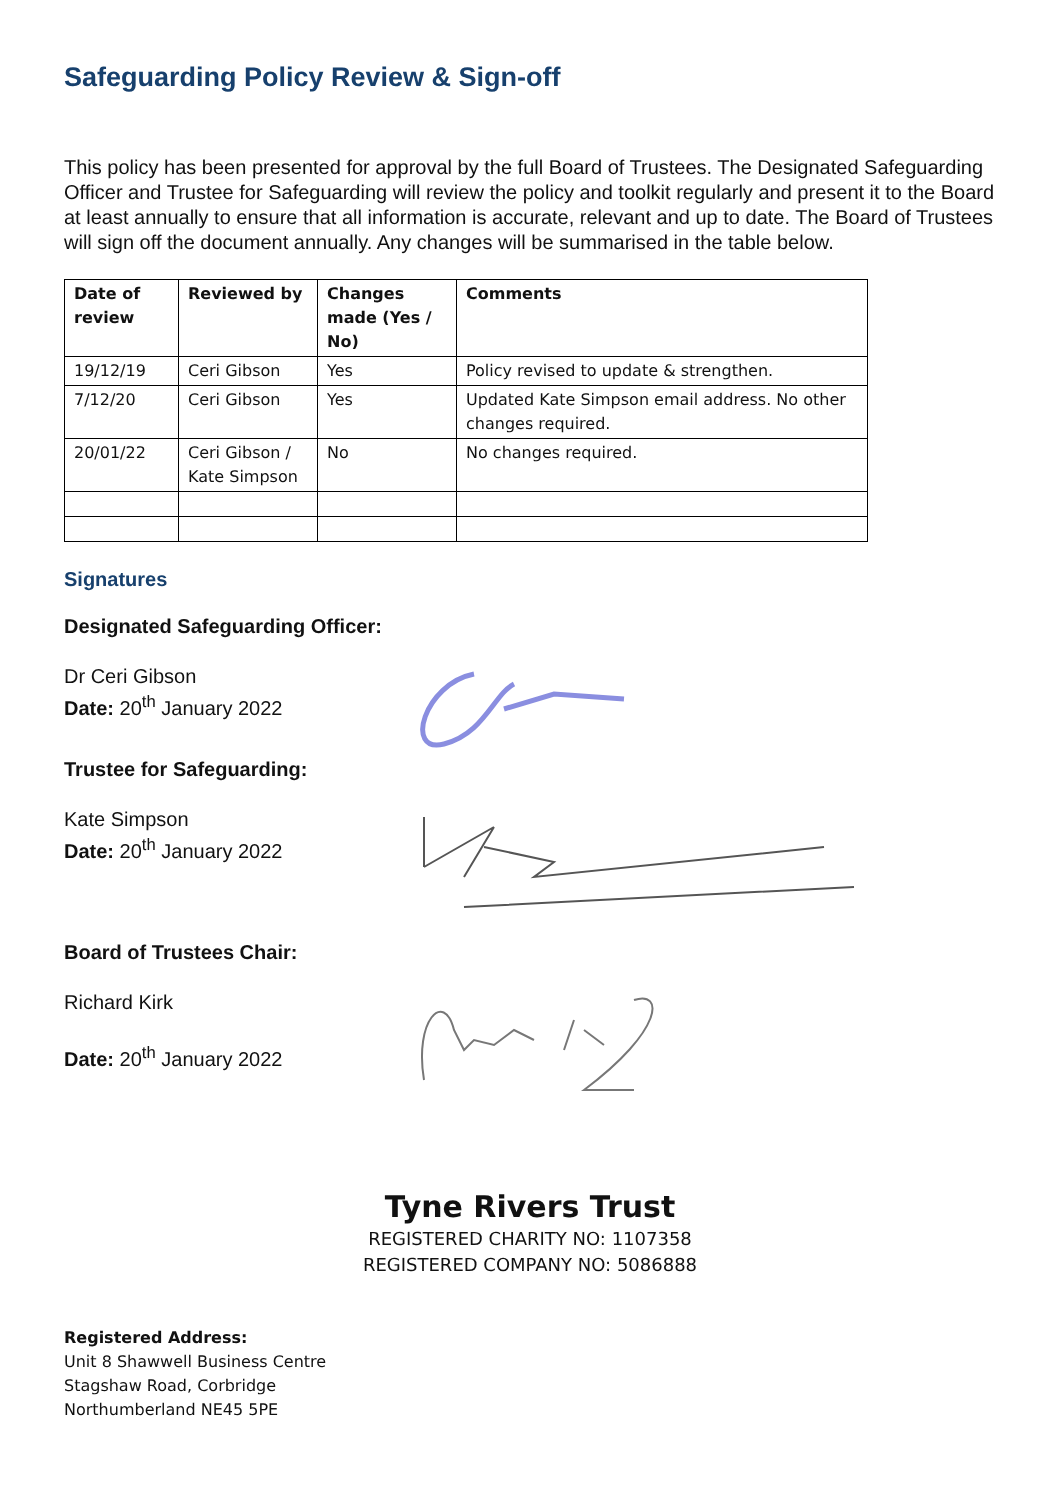Safeguarding Policy Review & Sign-off
This policy has been presented for approval by the full Board of Trustees. The Designated Safeguarding Officer and Trustee for Safeguarding will review the policy and toolkit regularly and present it to the Board at least annually to ensure that all information is accurate, relevant and up to date. The Board of Trustees will sign off the document annually. Any changes will be summarised in the table below.
| Date of review | Reviewed by | Changes made (Yes / No) | Comments |
| --- | --- | --- | --- |
| 19/12/19 | Ceri Gibson | Yes | Policy revised to update & strengthen. |
| 7/12/20 | Ceri Gibson | Yes | Updated Kate Simpson email address. No other changes required. |
| 20/01/22 | Ceri Gibson / Kate Simpson | No | No changes required. |
Signatures
Designated Safeguarding Officer:
Dr Ceri Gibson
Date: 20<sup>th</sup> January 2022
Trustee for Safeguarding:
Kate Simpson
Date: 20<sup>th</sup> January 2022
Board of Trustees Chair:
Richard Kirk
Date: 20<sup>th</sup> January 2022
Tyne Rivers Trust
REGISTERED CHARITY NO: 1107358
REGISTERED COMPANY NO: 5086888
Registered Address:
Unit 8 Shawwell Business Centre
Stagshaw Road, Corbridge
Northumberland NE45 5PE